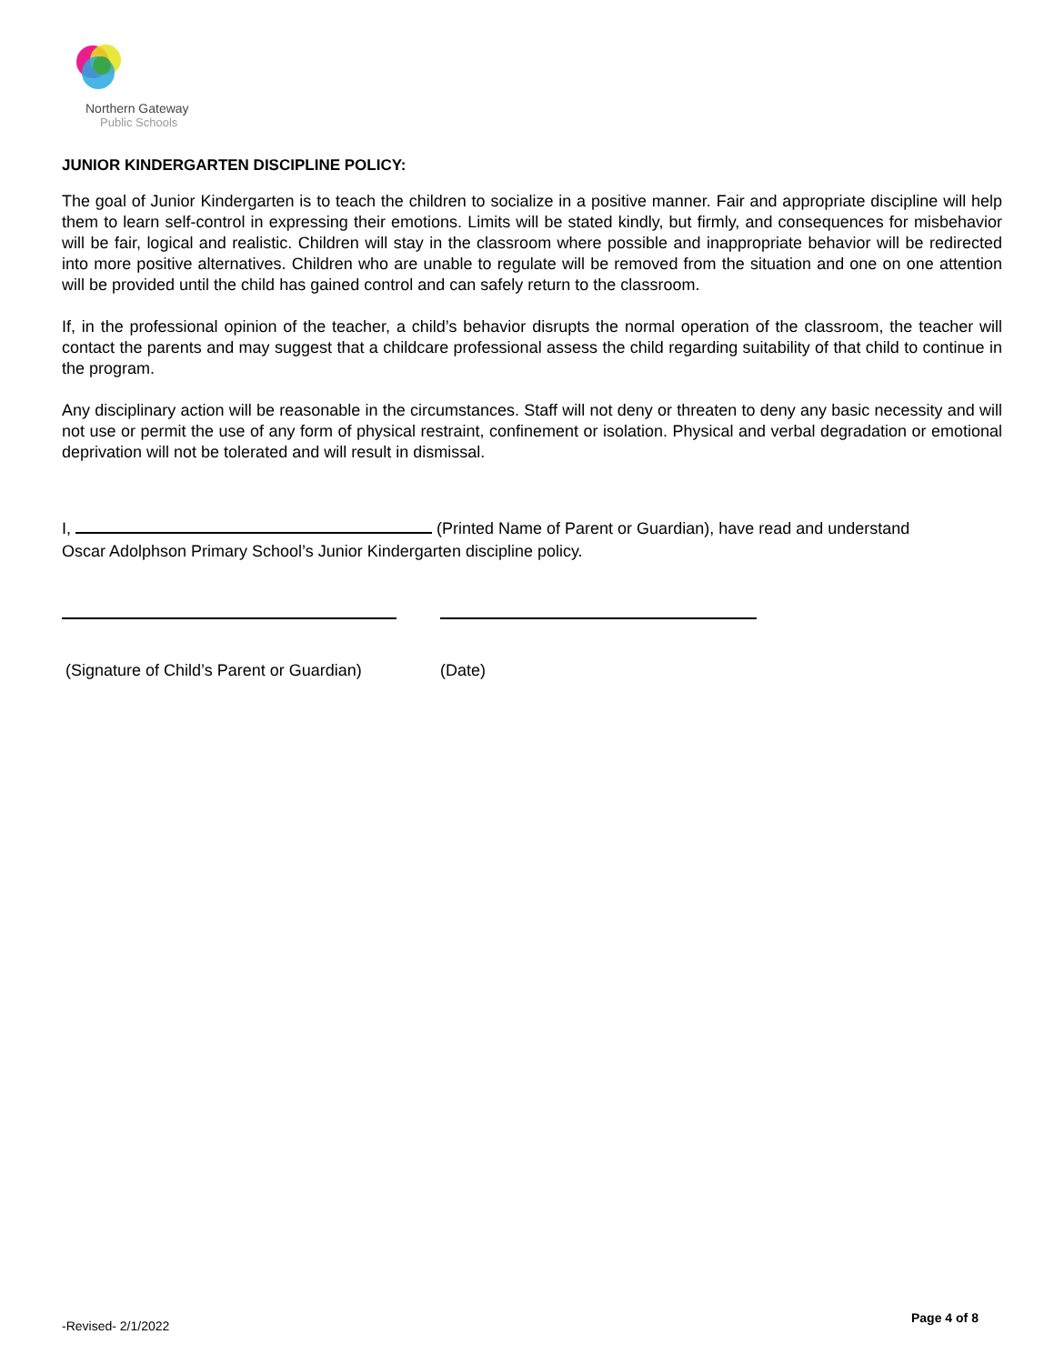Northern Gateway
Public Schools
JUNIOR KINDERGARTEN DISCIPLINE POLICY:
The goal of Junior Kindergarten is to teach the children to socialize in a positive manner. Fair and appropriate discipline will help them to learn self-control in expressing their emotions. Limits will be stated kindly, but firmly, and consequences for misbehavior will be fair, logical and realistic. Children will stay in the classroom where possible and inappropriate behavior will be redirected into more positive alternatives. Children who are unable to regulate will be removed from the situation and one on one attention will be provided until the child has gained control and can safely return to the classroom.
If, in the professional opinion of the teacher, a child’s behavior disrupts the normal operation of the classroom, the teacher will contact the parents and may suggest that a childcare professional assess the child regarding suitability of that child to continue in the program.
Any disciplinary action will be reasonable in the circumstances. Staff will not deny or threaten to deny any basic necessity and will not use or permit the use of any form of physical restraint, confinement or isolation. Physical and verbal degradation or emotional deprivation will not be tolerated and will result in dismissal.
I, (Printed Name of Parent or Guardian), have read and understand
Oscar Adolphson Primary School’s Junior Kindergarten discipline policy.
(Signature of Child’s Parent or Guardian) (Date)
-Revised- 2/1/2022
Page 4 of 8